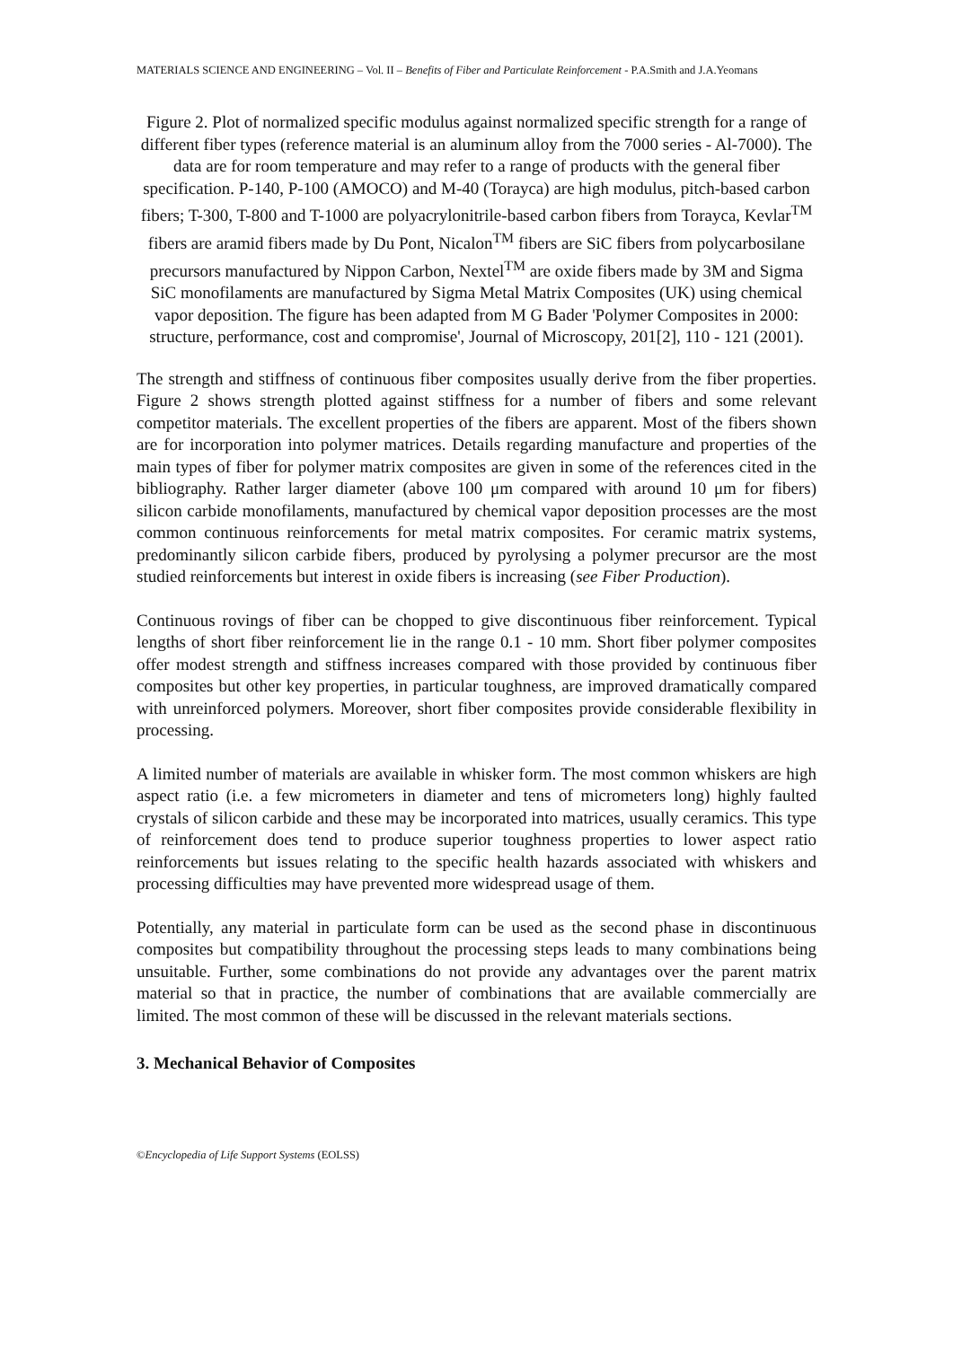MATERIALS SCIENCE AND ENGINEERING – Vol. II – Benefits of Fiber and Particulate Reinforcement - P.A.Smith and J.A.Yeomans
Figure 2. Plot of normalized specific modulus against normalized specific strength for a range of different fiber types (reference material is an aluminum alloy from the 7000 series - Al-7000). The data are for room temperature and may refer to a range of products with the general fiber specification. P-140, P-100 (AMOCO) and M-40 (Torayca) are high modulus, pitch-based carbon fibers; T-300, T-800 and T-1000 are polyacrylonitrile-based carbon fibers from Torayca, Kevlar<sup>TM</sup> fibers are aramid fibers made by Du Pont, Nicalon<sup>TM</sup> fibers are SiC fibers from polycarbosilane precursors manufactured by Nippon Carbon, Nextel<sup>TM</sup> are oxide fibers made by 3M and Sigma SiC monofilaments are manufactured by Sigma Metal Matrix Composites (UK) using chemical vapor deposition. The figure has been adapted from M G Bader 'Polymer Composites in 2000: structure, performance, cost and compromise', Journal of Microscopy, 201[2], 110 - 121 (2001).
The strength and stiffness of continuous fiber composites usually derive from the fiber properties. Figure 2 shows strength plotted against stiffness for a number of fibers and some relevant competitor materials. The excellent properties of the fibers are apparent. Most of the fibers shown are for incorporation into polymer matrices. Details regarding manufacture and properties of the main types of fiber for polymer matrix composites are given in some of the references cited in the bibliography. Rather larger diameter (above 100 μm compared with around 10 μm for fibers) silicon carbide monofilaments, manufactured by chemical vapor deposition processes are the most common continuous reinforcements for metal matrix composites. For ceramic matrix systems, predominantly silicon carbide fibers, produced by pyrolysing a polymer precursor are the most studied reinforcements but interest in oxide fibers is increasing (see Fiber Production).
Continuous rovings of fiber can be chopped to give discontinuous fiber reinforcement. Typical lengths of short fiber reinforcement lie in the range 0.1 - 10 mm. Short fiber polymer composites offer modest strength and stiffness increases compared with those provided by continuous fiber composites but other key properties, in particular toughness, are improved dramatically compared with unreinforced polymers. Moreover, short fiber composites provide considerable flexibility in processing.
A limited number of materials are available in whisker form. The most common whiskers are high aspect ratio (i.e. a few micrometers in diameter and tens of micrometers long) highly faulted crystals of silicon carbide and these may be incorporated into matrices, usually ceramics. This type of reinforcement does tend to produce superior toughness properties to lower aspect ratio reinforcements but issues relating to the specific health hazards associated with whiskers and processing difficulties may have prevented more widespread usage of them.
Potentially, any material in particulate form can be used as the second phase in discontinuous composites but compatibility throughout the processing steps leads to many combinations being unsuitable. Further, some combinations do not provide any advantages over the parent matrix material so that in practice, the number of combinations that are available commercially are limited. The most common of these will be discussed in the relevant materials sections.
3. Mechanical Behavior of Composites
©Encyclopedia of Life Support Systems (EOLSS)